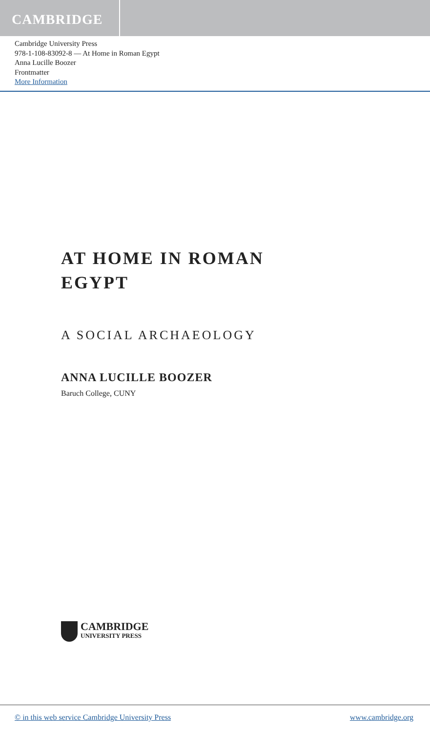CAMBRIDGE
Cambridge University Press
978-1-108-83092-8 — At Home in Roman Egypt
Anna Lucille Boozer
Frontmatter
More Information
AT HOME IN ROMAN
EGYPT
A SOCIAL ARCHAEOLOGY
ANNA LUCILLE BOOZER
Baruch College, CUNY
CAMBRIDGE
UNIVERSITY PRESS
© in this web service Cambridge University Press www.cambridge.org